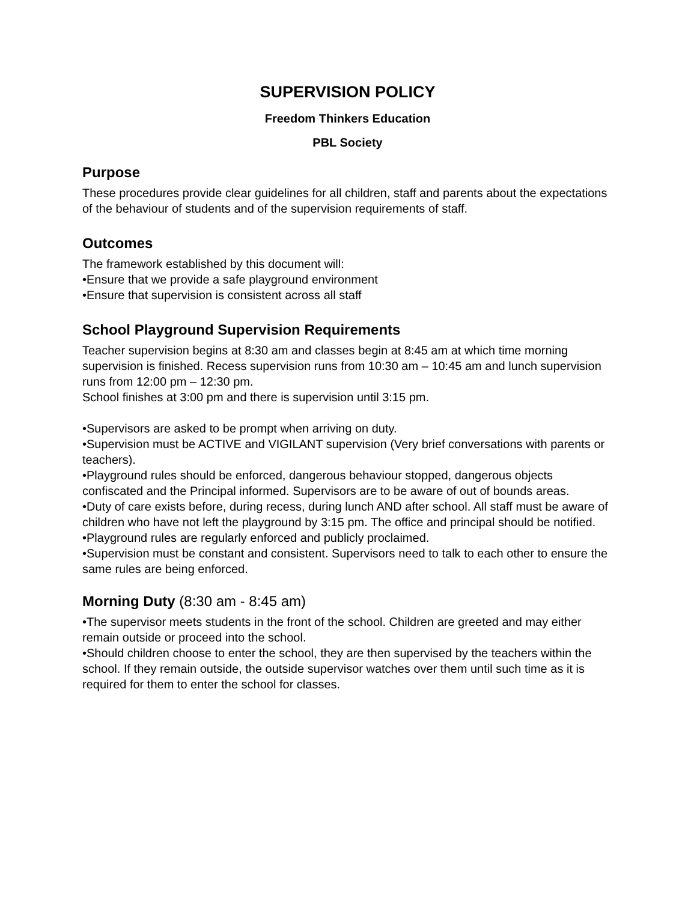SUPERVISION POLICY
Freedom Thinkers Education
PBL Society
Purpose
These procedures provide clear guidelines for all children, staff and parents about the expectations of the behaviour of students and of the supervision requirements of staff.
Outcomes
The framework established by this document will:
•Ensure that we provide a safe playground environment
•Ensure that supervision is consistent across all staff
School Playground Supervision Requirements
Teacher supervision begins at 8:30 am and classes begin at 8:45 am at which time morning supervision is finished. Recess supervision runs from 10:30 am – 10:45 am and lunch supervision runs from 12:00 pm – 12:30 pm.
School finishes at 3:00 pm and there is supervision until 3:15 pm.
•Supervisors are asked to be prompt when arriving on duty.
•Supervision must be ACTIVE and VIGILANT supervision (Very brief conversations with parents or teachers).
•Playground rules should be enforced, dangerous behaviour stopped, dangerous objects confiscated and the Principal informed. Supervisors are to be aware of out of bounds areas.
•Duty of care exists before, during recess, during lunch AND after school. All staff must be aware of children who have not left the playground by 3:15 pm. The office and principal should be notified.
•Playground rules are regularly enforced and publicly proclaimed.
•Supervision must be constant and consistent. Supervisors need to talk to each other to ensure the same rules are being enforced.
Morning Duty (8:30 am - 8:45 am)
•The supervisor meets students in the front of the school. Children are greeted and may either remain outside or proceed into the school.
•Should children choose to enter the school, they are then supervised by the teachers within the school. If they remain outside, the outside supervisor watches over them until such time as it is required for them to enter the school for classes.